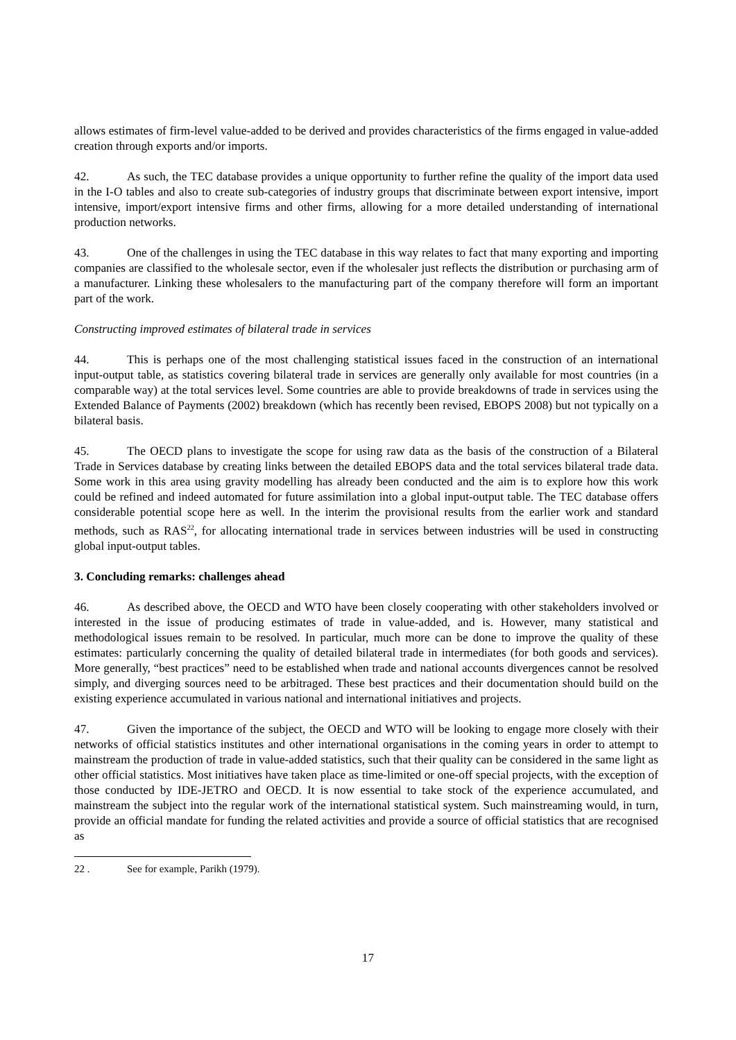allows estimates of firm-level value-added to be derived and provides characteristics of the firms engaged in value-added creation through exports and/or imports.
42. As such, the TEC database provides a unique opportunity to further refine the quality of the import data used in the I-O tables and also to create sub-categories of industry groups that discriminate between export intensive, import intensive, import/export intensive firms and other firms, allowing for a more detailed understanding of international production networks.
43. One of the challenges in using the TEC database in this way relates to fact that many exporting and importing companies are classified to the wholesale sector, even if the wholesaler just reflects the distribution or purchasing arm of a manufacturer. Linking these wholesalers to the manufacturing part of the company therefore will form an important part of the work.
Constructing improved estimates of bilateral trade in services
44. This is perhaps one of the most challenging statistical issues faced in the construction of an international input-output table, as statistics covering bilateral trade in services are generally only available for most countries (in a comparable way) at the total services level. Some countries are able to provide breakdowns of trade in services using the Extended Balance of Payments (2002) breakdown (which has recently been revised, EBOPS 2008) but not typically on a bilateral basis.
45. The OECD plans to investigate the scope for using raw data as the basis of the construction of a Bilateral Trade in Services database by creating links between the detailed EBOPS data and the total services bilateral trade data. Some work in this area using gravity modelling has already been conducted and the aim is to explore how this work could be refined and indeed automated for future assimilation into a global input-output table. The TEC database offers considerable potential scope here as well. In the interim the provisional results from the earlier work and standard methods, such as RAS<sup>22</sup>, for allocating international trade in services between industries will be used in constructing global input-output tables.
3. Concluding remarks: challenges ahead
46. As described above, the OECD and WTO have been closely cooperating with other stakeholders involved or interested in the issue of producing estimates of trade in value-added, and is. However, many statistical and methodological issues remain to be resolved. In particular, much more can be done to improve the quality of these estimates: particularly concerning the quality of detailed bilateral trade in intermediates (for both goods and services). More generally, “best practices” need to be established when trade and national accounts divergences cannot be resolved simply, and diverging sources need to be arbitraged. These best practices and their documentation should build on the existing experience accumulated in various national and international initiatives and projects.
47. Given the importance of the subject, the OECD and WTO will be looking to engage more closely with their networks of official statistics institutes and other international organisations in the coming years in order to attempt to mainstream the production of trade in value-added statistics, such that their quality can be considered in the same light as other official statistics. Most initiatives have taken place as time-limited or one-off special projects, with the exception of those conducted by IDE-JETRO and OECD. It is now essential to take stock of the experience accumulated, and mainstream the subject into the regular work of the international statistical system. Such mainstreaming would, in turn, provide an official mandate for funding the related activities and provide a source of official statistics that are recognised as
22 . See for example, Parikh (1979).
17